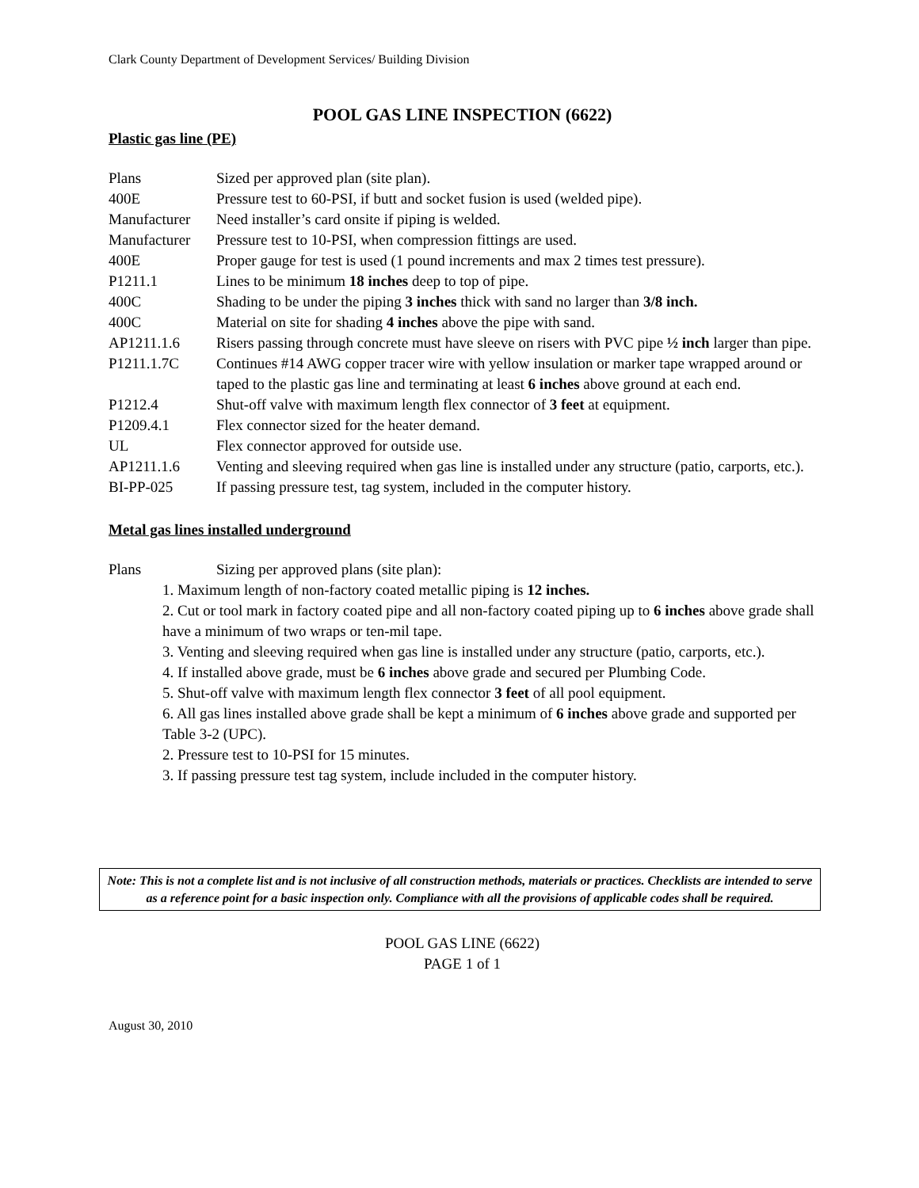Clark County Department of Development Services/ Building Division
POOL GAS LINE INSPECTION (6622)
Plastic gas line (PE)
Plans Sized per approved plan (site plan).
400E Pressure test to 60-PSI, if butt and socket fusion is used (welded pipe).
Manufacturer
Need installer’s card onsite if piping is welded.
Manufacturer
Pressure test to 10-PSI, when compression fittings are used.
400E Proper gauge for test is used (1 pound increments and max 2 times test pressure).
P1211.1 Lines to be minimum 18 inches deep to top of pipe.
400C Shading to be under the piping 3 inches thick with sand no larger than 3/8 inch.
400C Material on site for shading 4 inches above the pipe with sand.
AP1211.1.6 Risers passing through concrete must have sleeve on risers with PVC pipe ½ inch larger than pipe.
P1211.1.7C Continues #14 AWG copper tracer wire with yellow insulation or marker tape wrapped around or taped to the plastic gas line and terminating at least 6 inches above ground at each end.
P1212.4 Shut-off valve with maximum length flex connector of 3 feet at equipment.
P1209.4.1 Flex connector sized for the heater demand.
UL Flex connector approved for outside use.
AP1211.1.6 Venting and sleeving required when gas line is installed under any structure (patio, carports, etc.).
BI-PP-025 If passing pressure test, tag system, included in the computer history.
Metal gas lines installed underground
Plans Sizing per approved plans (site plan):
1. Maximum length of non-factory coated metallic piping is 12 inches.
2. Cut or tool mark in factory coated pipe and all non-factory coated piping up to 6 inches above grade shall have a minimum of two wraps or ten-mil tape.
3. Venting and sleeving required when gas line is installed under any structure (patio, carports, etc.).
4. If installed above grade, must be 6 inches above grade and secured per Plumbing Code.
5. Shut-off valve with maximum length flex connector 3 feet of all pool equipment.
6. All gas lines installed above grade shall be kept a minimum of 6 inches above grade and supported per Table 3-2 (UPC).
2. Pressure test to 10-PSI for 15 minutes.
3. If passing pressure test tag system, include included in the computer history.
Note: This is not a complete list and is not inclusive of all construction methods, materials or practices. Checklists are intended to serve as a reference point for a basic inspection only. Compliance with all the provisions of applicable codes shall be required.
POOL GAS LINE (6622)
PAGE 1 of 1
August 30, 2010